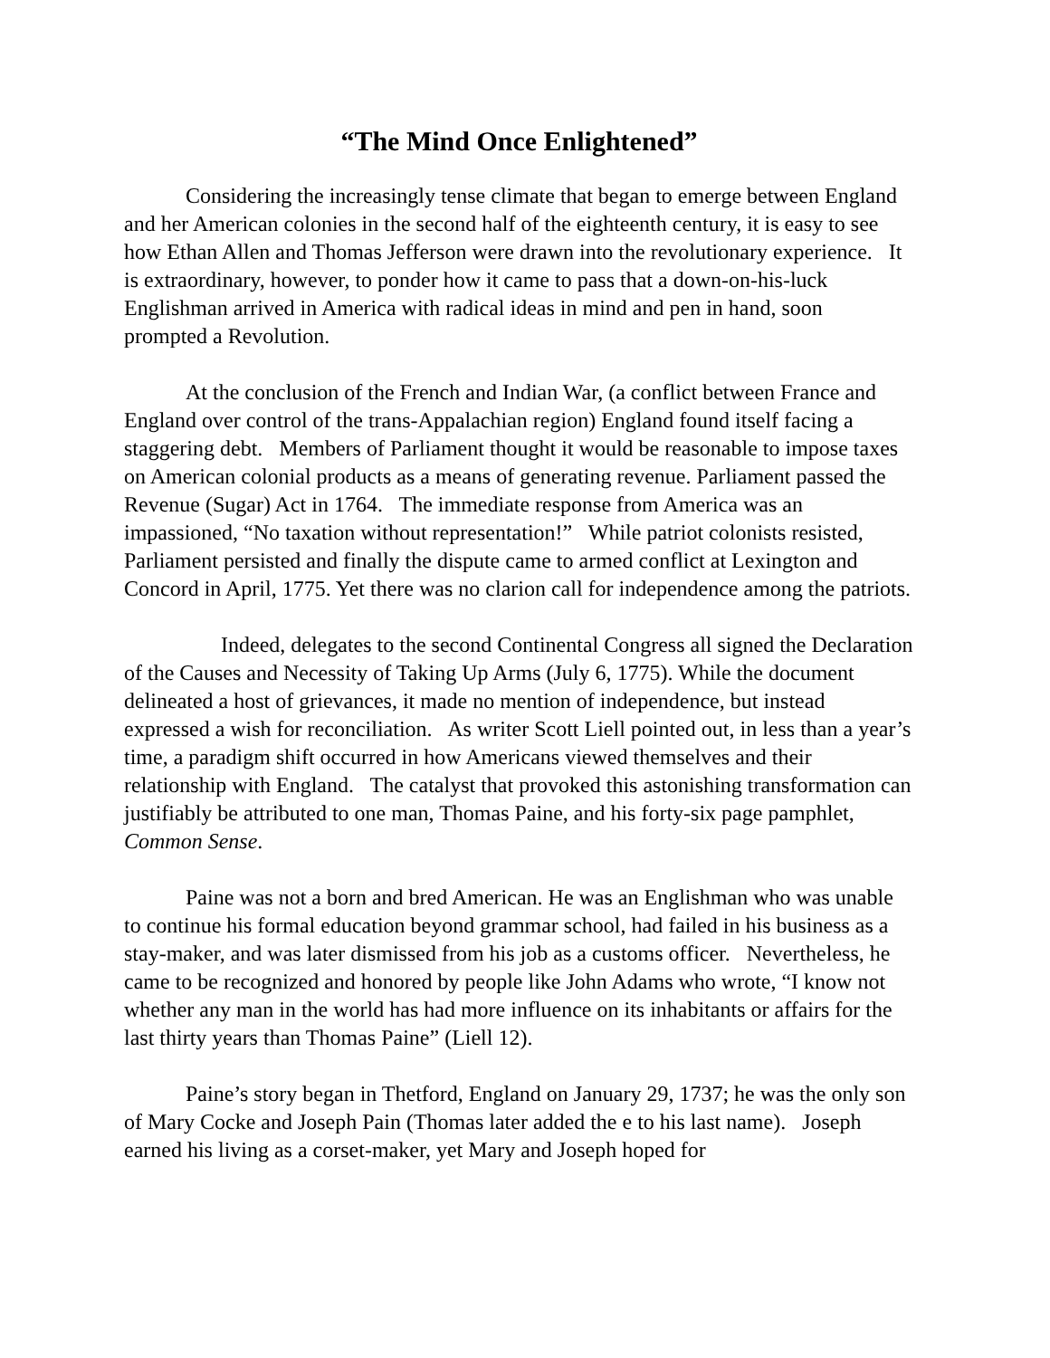“The Mind Once Enlightened”
Considering the increasingly tense climate that began to emerge between England and her American colonies in the second half of the eighteenth century, it is easy to see how Ethan Allen and Thomas Jefferson were drawn into the revolutionary experience. It is extraordinary, however, to ponder how it came to pass that a down-on-his-luck Englishman arrived in America with radical ideas in mind and pen in hand, soon prompted a Revolution.
At the conclusion of the French and Indian War, (a conflict between France and England over control of the trans-Appalachian region) England found itself facing a staggering debt. Members of Parliament thought it would be reasonable to impose taxes on American colonial products as a means of generating revenue. Parliament passed the Revenue (Sugar) Act in 1764. The immediate response from America was an impassioned, “No taxation without representation!” While patriot colonists resisted, Parliament persisted and finally the dispute came to armed conflict at Lexington and Concord in April, 1775. Yet there was no clarion call for independence among the patriots.
Indeed, delegates to the second Continental Congress all signed the Declaration of the Causes and Necessity of Taking Up Arms (July 6, 1775). While the document delineated a host of grievances, it made no mention of independence, but instead expressed a wish for reconciliation. As writer Scott Liell pointed out, in less than a year’s time, a paradigm shift occurred in how Americans viewed themselves and their relationship with England. The catalyst that provoked this astonishing transformation can justifiably be attributed to one man, Thomas Paine, and his forty-six page pamphlet, Common Sense.
Paine was not a born and bred American. He was an Englishman who was unable to continue his formal education beyond grammar school, had failed in his business as a stay-maker, and was later dismissed from his job as a customs officer. Nevertheless, he came to be recognized and honored by people like John Adams who wrote, “I know not whether any man in the world has had more influence on its inhabitants or affairs for the last thirty years than Thomas Paine” (Liell 12).
Paine’s story began in Thetford, England on January 29, 1737; he was the only son of Mary Cocke and Joseph Pain (Thomas later added the e to his last name). Joseph earned his living as a corset-maker, yet Mary and Joseph hoped for